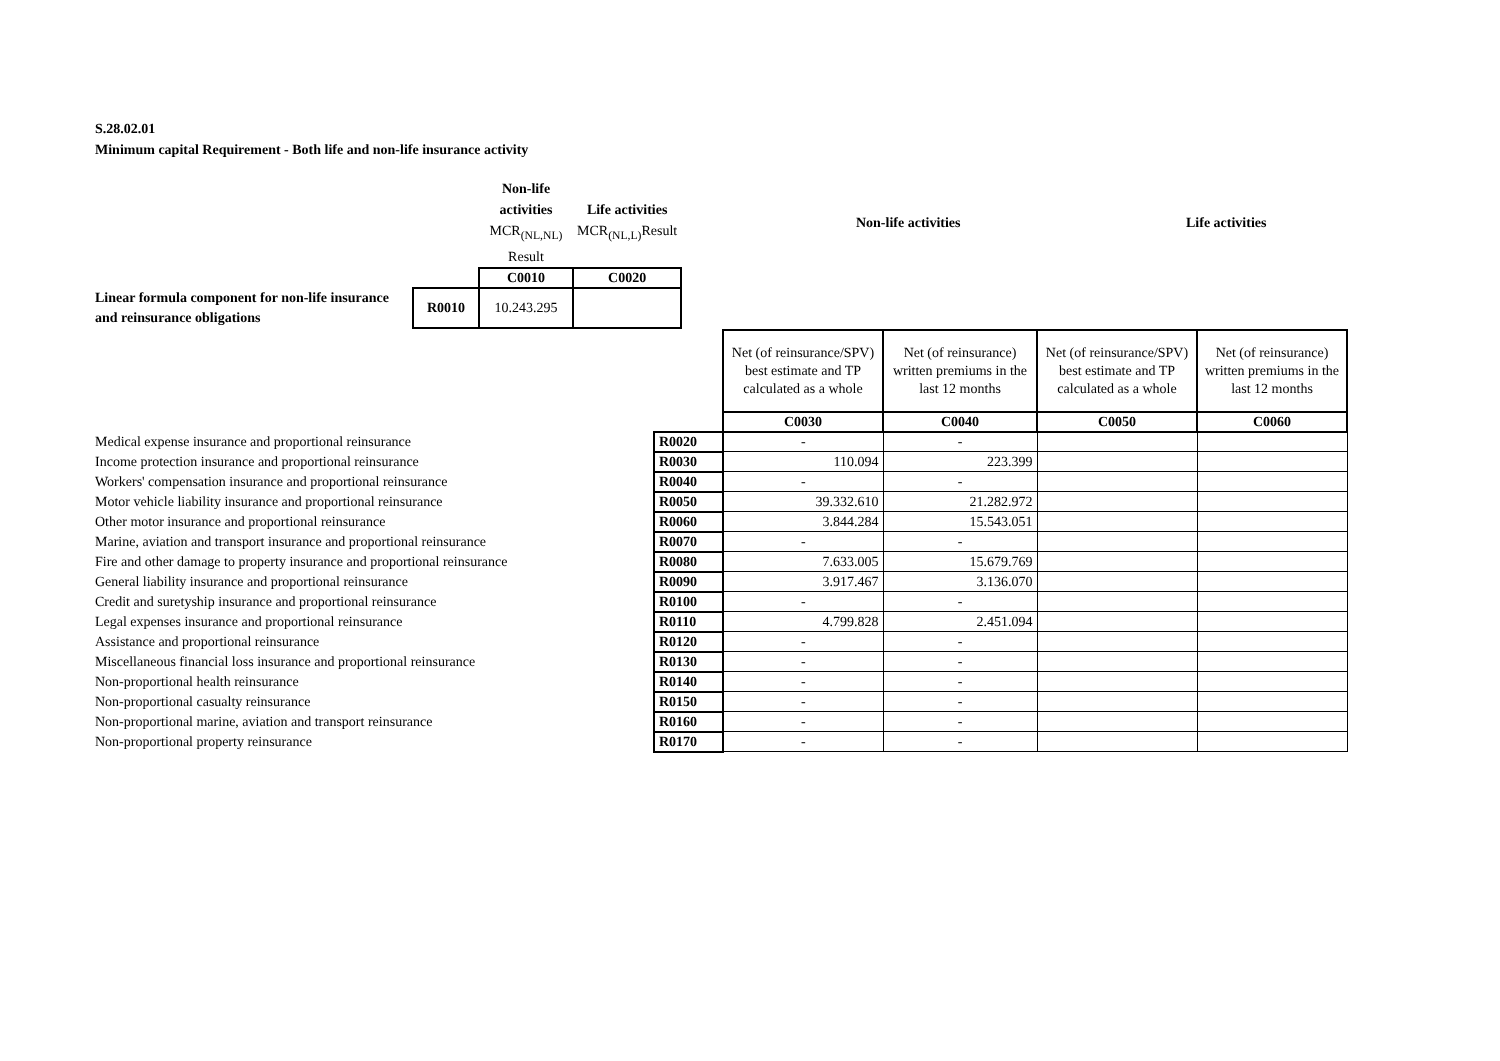S.28.02.01
Minimum capital Requirement - Both life and non-life insurance activity
| | | Non-life activities MCR<sub>(NL,NL)</sub> Result | Life activities MCR<sub>(NL,L)</sub>Result | | Non-life activities | Life activities |
| | | C0010 | C0020 | | | |
| Linear formula component for non-life insurance and reinsurance obligations | R0010 | 10.243.295 | | | | |
| | | Net (of reinsurance/SPV) best estimate and TP calculated as a whole | Net (of reinsurance) written premiums in the last 12 months | Net (of reinsurance/SPV) best estimate and TP calculated as a whole | Net (of reinsurance) written premiums in the last 12 months |
| | | C0030 | C0040 | C0050 | C0060 |
| Medical expense insurance and proportional reinsurance | R0020 | - | - | | |
| Income protection insurance and proportional reinsurance | R0030 | 110.094 | 223.399 | | |
| Workers' compensation insurance and proportional reinsurance | R0040 | - | - | | |
| Motor vehicle liability insurance and proportional reinsurance | R0050 | 39.332.610 | 21.282.972 | | |
| Other motor insurance and proportional reinsurance | R0060 | 3.844.284 | 15.543.051 | | |
| Marine, aviation and transport insurance and proportional reinsurance | R0070 | - | - | | |
| Fire and other damage to property insurance and proportional reinsurance | R0080 | 7.633.005 | 15.679.769 | | |
| General liability insurance and proportional reinsurance | R0090 | 3.917.467 | 3.136.070 | | |
| Credit and suretyship insurance and proportional reinsurance | R0100 | - | - | | |
| Legal expenses insurance and proportional reinsurance | R0110 | 4.799.828 | 2.451.094 | | |
| Assistance and proportional reinsurance | R0120 | - | - | | |
| Miscellaneous financial loss insurance and proportional reinsurance | R0130 | - | - | | |
| Non-proportional health reinsurance | R0140 | - | - | | |
| Non-proportional casualty reinsurance | R0150 | - | - | | |
| Non-proportional marine, aviation and transport reinsurance | R0160 | - | - | | |
| Non-proportional property reinsurance | R0170 | - | - | | |